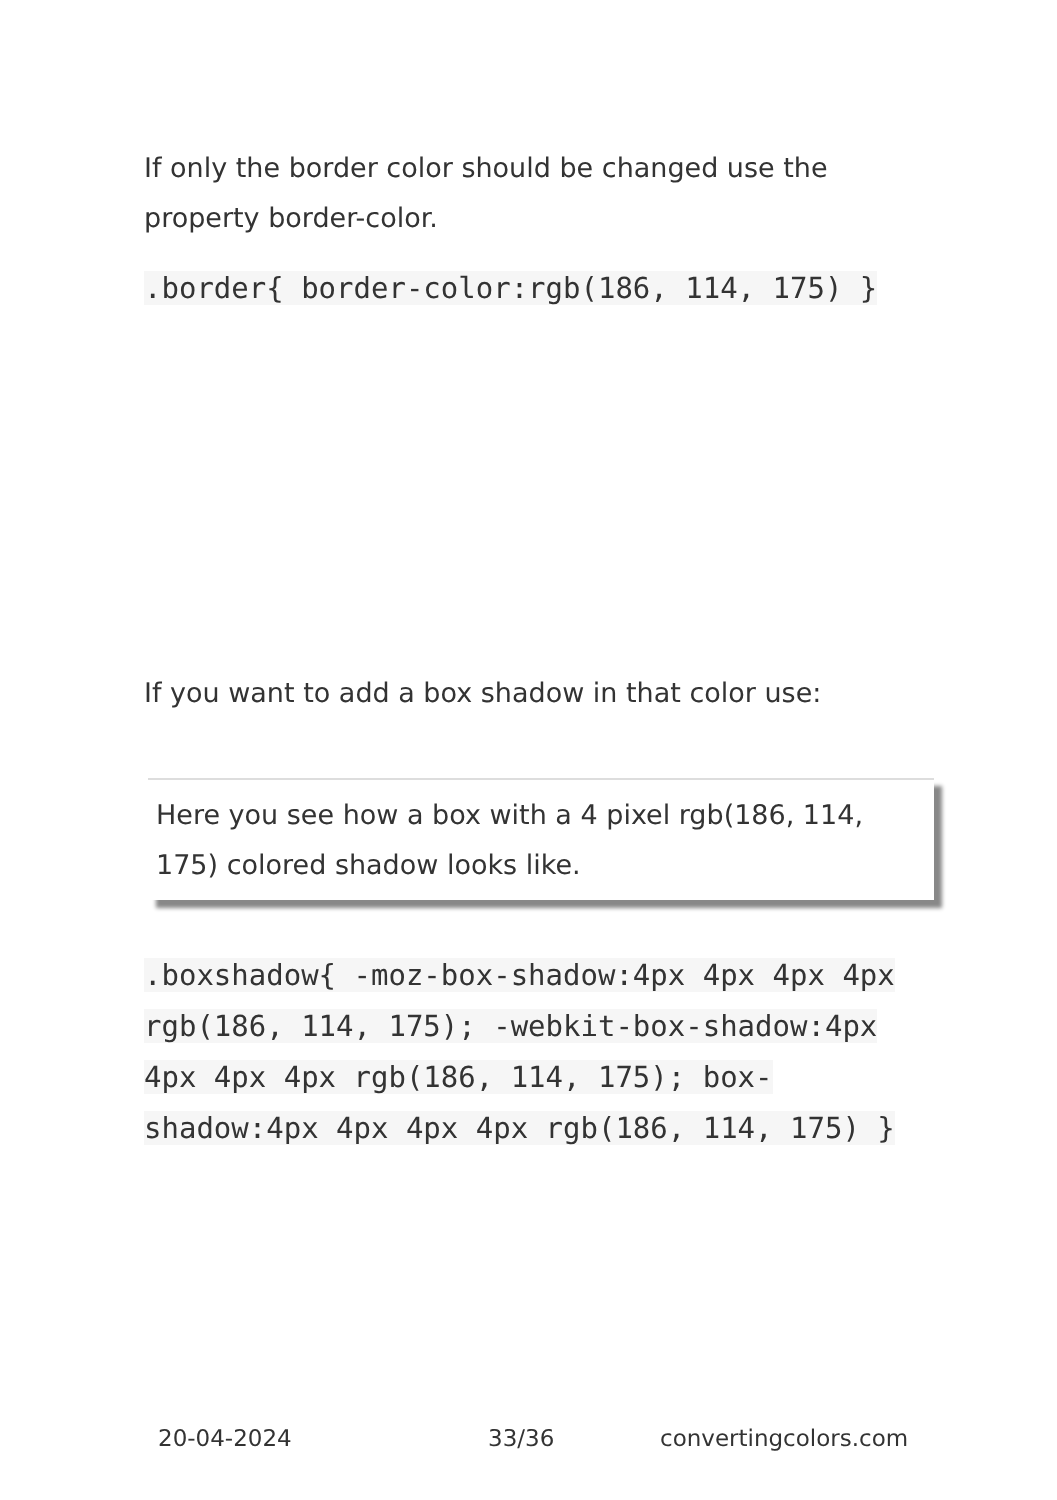If only the border color should be changed use the property border-color.
.border{ border-color:rgb(186, 114, 175) }
If you want to add a box shadow in that color use:
Here you see how a box with a 4 pixel rgb(186, 114, 175) colored shadow looks like.
.boxshadow{ -moz-box-shadow:4px 4px 4px 4px rgb(186, 114, 175); -webkit-box-shadow:4px 4px 4px 4px rgb(186, 114, 175); box-shadow:4px 4px 4px 4px rgb(186, 114, 175) }
20-04-2024 33/36 convertingcolors.com